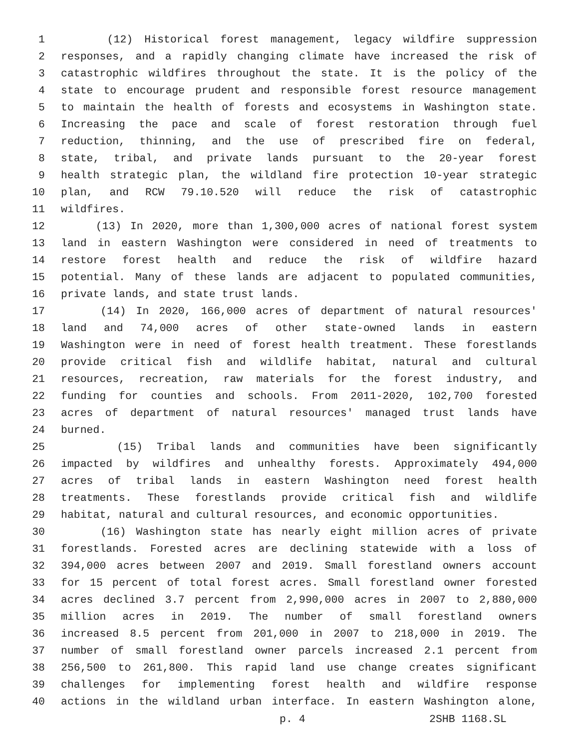1 (12) Historical forest management, legacy wildfire suppression
2 responses, and a rapidly changing climate have increased the risk of
3 catastrophic wildfires throughout the state. It is the policy of the
4 state to encourage prudent and responsible forest resource management
5 to maintain the health of forests and ecosystems in Washington state.
6 Increasing the pace and scale of forest restoration through fuel
7 reduction, thinning, and the use of prescribed fire on federal,
8 state, tribal, and private lands pursuant to the 20-year forest
9 health strategic plan, the wildland fire protection 10-year strategic
10 plan, and RCW 79.10.520 will reduce the risk of catastrophic
11 wildfires.
12 (13) In 2020, more than 1,300,000 acres of national forest system
13 land in eastern Washington were considered in need of treatments to
14 restore forest health and reduce the risk of wildfire hazard
15 potential. Many of these lands are adjacent to populated communities,
16 private lands, and state trust lands.
17 (14) In 2020, 166,000 acres of department of natural resources'
18 land and 74,000 acres of other state-owned lands in eastern
19 Washington were in need of forest health treatment. These forestlands
20 provide critical fish and wildlife habitat, natural and cultural
21 resources, recreation, raw materials for the forest industry, and
22 funding for counties and schools. From 2011-2020, 102,700 forested
23 acres of department of natural resources' managed trust lands have
24 burned.
25 (15) Tribal lands and communities have been significantly
26 impacted by wildfires and unhealthy forests. Approximately 494,000
27 acres of tribal lands in eastern Washington need forest health
28 treatments. These forestlands provide critical fish and wildlife
29 habitat, natural and cultural resources, and economic opportunities.
30 (16) Washington state has nearly eight million acres of private
31 forestlands. Forested acres are declining statewide with a loss of
32 394,000 acres between 2007 and 2019. Small forestland owners account
33 for 15 percent of total forest acres. Small forestland owner forested
34 acres declined 3.7 percent from 2,990,000 acres in 2007 to 2,880,000
35 million acres in 2019. The number of small forestland owners
36 increased 8.5 percent from 201,000 in 2007 to 218,000 in 2019. The
37 number of small forestland owner parcels increased 2.1 percent from
38 256,500 to 261,800. This rapid land use change creates significant
39 challenges for implementing forest health and wildfire response
40 actions in the wildland urban interface. In eastern Washington alone,
p. 4 2SHB 1168.SL